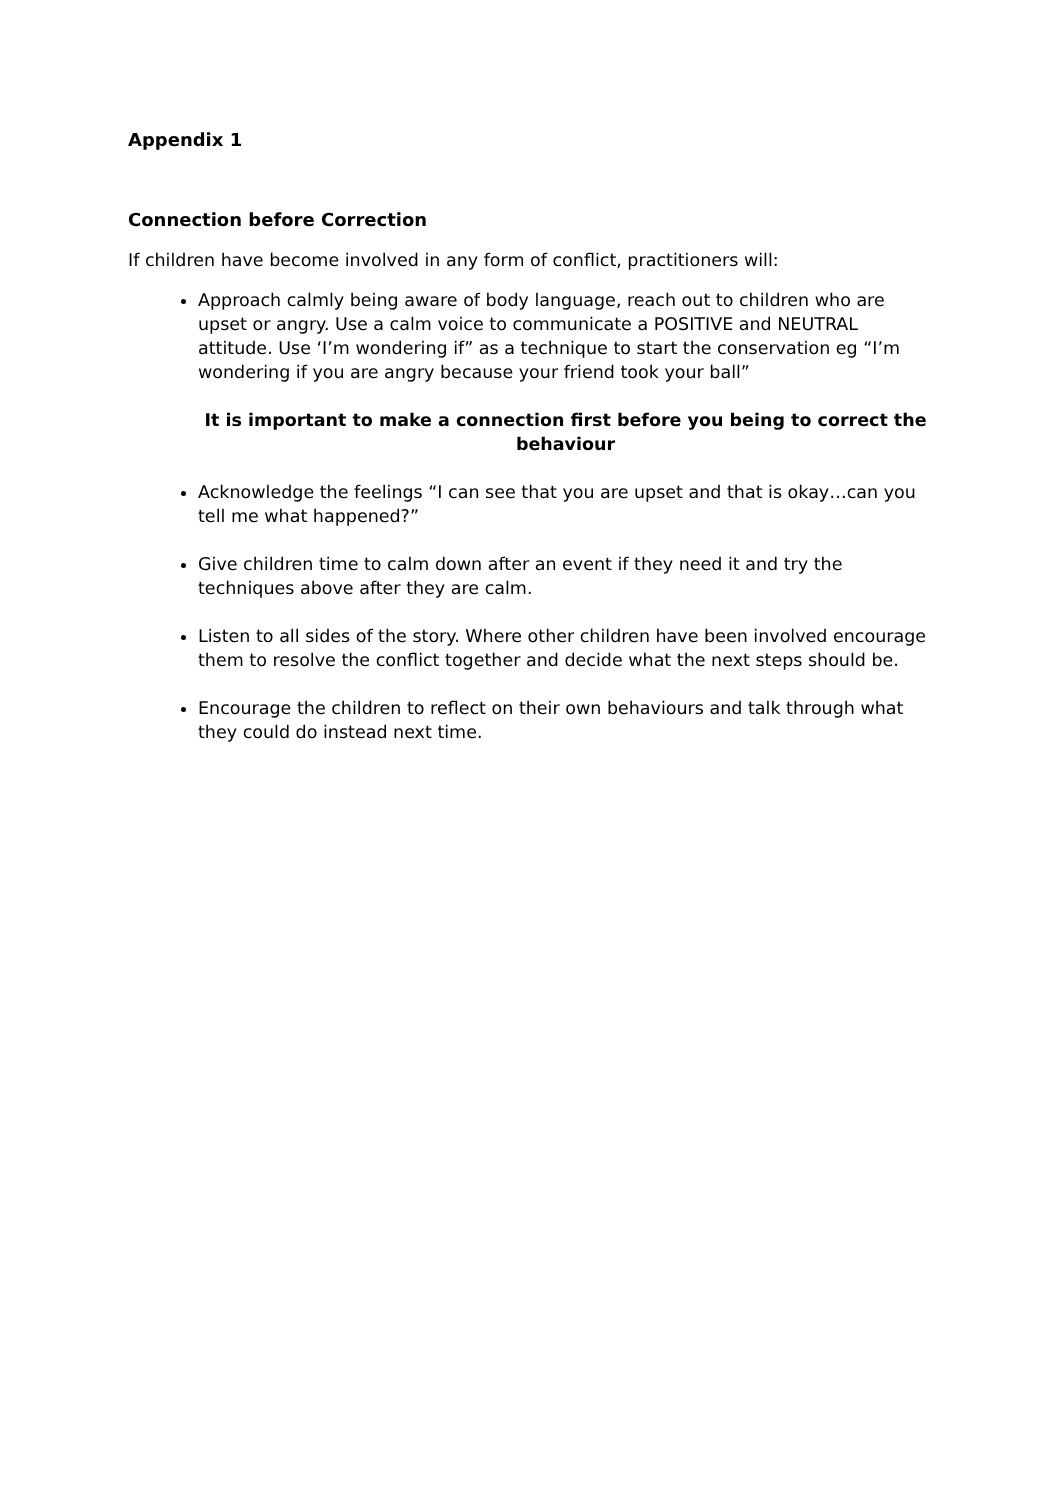Appendix 1
Connection before Correction
If children have become involved in any form of conflict, practitioners will:
Approach calmly being aware of body language, reach out to children who are upset or angry. Use a calm voice to communicate a POSITIVE and NEUTRAL attitude. Use ‘I’m wondering if” as a technique to start the conservation eg “I’m wondering if you are angry because your friend took your ball”
It is important to make a connection first before you being to correct the behaviour
Acknowledge the feelings “I can see that you are upset and that is okay…can you tell me what happened?”
Give children time to calm down after an event if they need it and try the techniques above after they are calm.
Listen to all sides of the story. Where other children have been involved encourage them to resolve the conflict together and decide what the next steps should be.
Encourage the children to reflect on their own behaviours and talk through what they could do instead next time.